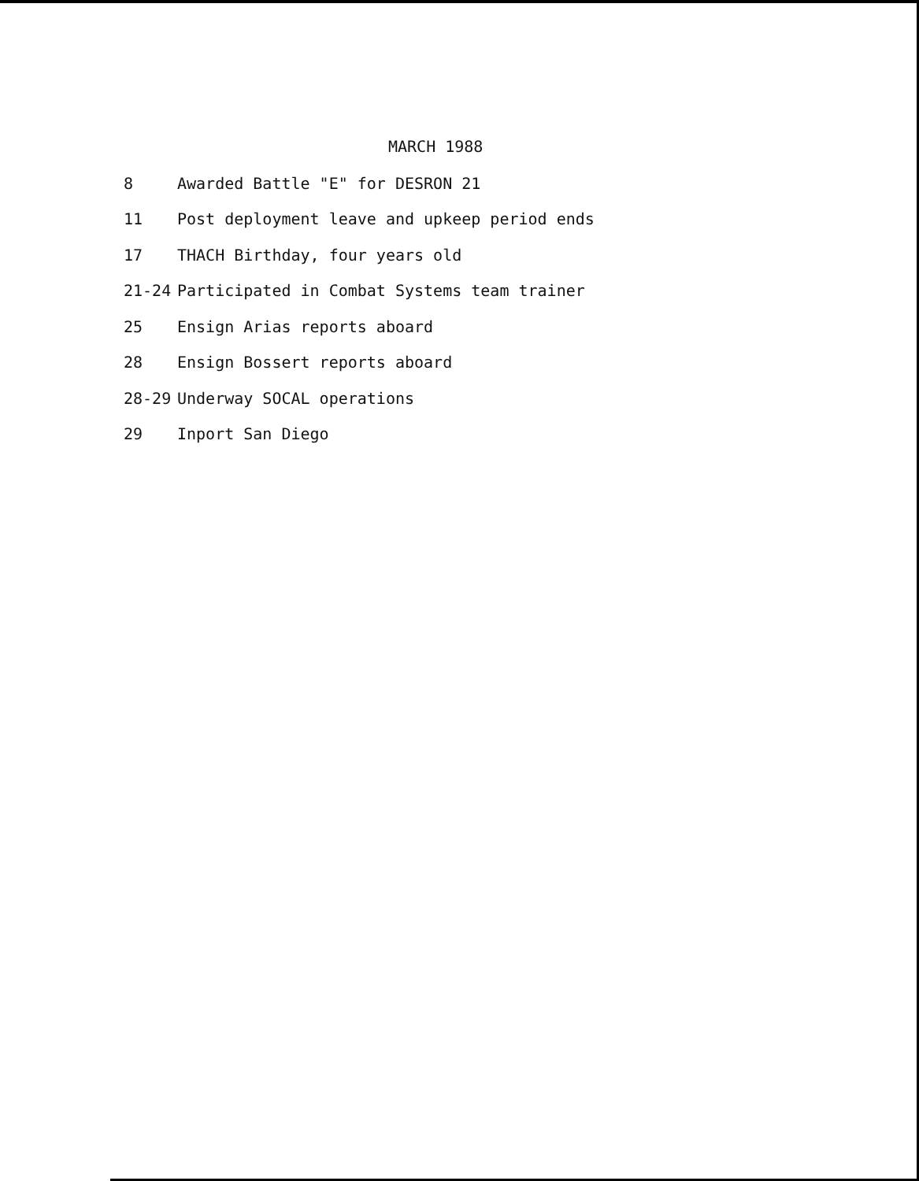MARCH 1988
8 Awarded Battle "E" for DESRON 21
11 Post deployment leave and upkeep period ends
17 THACH Birthday, four years old
21-24 Participated in Combat Systems team trainer
25 Ensign Arias reports aboard
28 Ensign Bossert reports aboard
28-29 Underway SOCAL operations
29 Inport San Diego